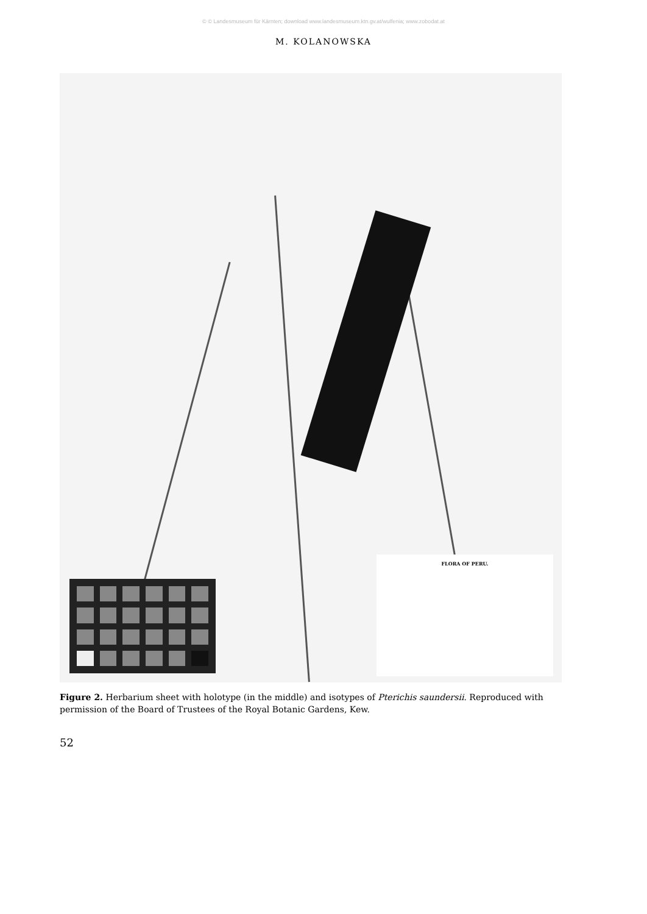© © Landesmuseum für Kärnten; download www.landesmuseum.ktn.gv.at/wulfenia; www.zobodat.at
M. KOLANOWSKA
FLORA OF PERU.
Figure 2. Herbarium sheet with holotype (in the middle) and isotypes of Pterichis saundersii. Reproduced with permission of the Board of Trustees of the Royal Botanic Gardens, Kew.
52